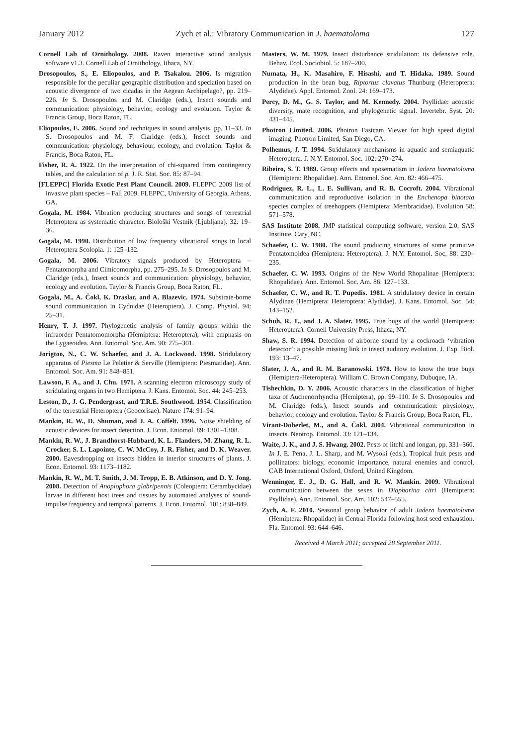January 2012 Zych et al.: Vibratory Communication in J. haematoloma 127
Cornell Lab of Ornithology. 2008. Raven interactive sound analysis software v1.3. Cornell Lab of Ornithology, Ithaca, NY.
Drosopoulos, S., E. Eliopoulos, and P. Tsakalou. 2006. Is migration responsible for the peculiar geographic distribution and speciation based on acoustic divergence of two cicadas in the Aegean Archipelago?, pp. 219–226. In S. Drosopoulos and M. Claridge (eds.), Insect sounds and communication: physiology, behavior, ecology and evolution. Taylor & Francis Group, Boca Raton, FL.
Eliopoulos, E. 2006. Sound and techniques in sound analysis, pp. 11–33. In S. Drosopoulos and M. F. Claridge (eds.), Insect sounds and communication: physiology, behaviour, ecology, and evolution. Taylor & Francis, Boca Raton, FL.
Fisher, R. A. 1922. On the interpretation of chi-squared from contingency tables, and the calculation of p. J. R. Stat. Soc. 85: 87–94.
[FLEPPC] Florida Exotic Pest Plant Council. 2009. FLEPPC 2009 list of invasive plant species – Fall 2009. FLEPPC, University of Georgia, Athens, GA.
Gogala, M. 1984. Vibration producing structures and songs of terrestrial Heteroptera as systematic character. Biološki Vestnik (Ljubljana). 32: 19–36.
Gogala, M. 1990. Distribution of low frequency vibrational songs in local Heteroptera Scolopia. 1: 125–132.
Gogala, M. 2006. Vibratory signals produced by Heteroptera – Pentatomorpha and Cimicomorpha, pp. 275–295. In S. Drosopoulos and M. Claridge (eds.), Insect sounds and communication: physiology, behavior, ecology and evolution. Taylor & Francis Group, Boca Raton, FL.
Gogala, M., A. Čokl, K. Draslar, and A. Blazevic. 1974. Substrate-borne sound communication in Cydnidae (Heteroptera). J. Comp. Physiol. 94: 25–31.
Henry, T. J. 1997. Phylogenetic analysis of family groups within the infraorder Pentatomomorpha (Hemiptera: Heteroptera), with emphasis on the Lygaeoidea. Ann. Entomol. Soc. Am. 90: 275–301.
Jorigtoo, N., C. W. Schaefer, and J. A. Lockwood. 1998. Stridulatory apparatus of Piesma Le Peletier & Serville (Hemiptera: Piesmatidae). Ann. Entomol. Soc. Am. 91: 848–851.
Lawson, F. A., and J. Chu. 1971. A scanning electron microscopy study of stridulating organs in two Hemiptera. J. Kans. Entomol. Soc. 44: 245–253.
Leston, D., J. G. Pendergrast, and T.R.E. Southwood. 1954. Classification of the terrestrial Heteroptera (Geocorisae). Nature 174: 91–94.
Mankin, R. W., D. Shuman, and J. A. Coffelt. 1996. Noise shielding of acoustic devices for insect detection. J. Econ. Entomol. 89: 1301–1308.
Mankin, R. W., J. Brandhorst-Hubbard, K. L. Flanders, M. Zhang, R. L. Crocker, S. L. Lapointe, C. W. McCoy, J. R. Fisher, and D. K. Weaver. 2000. Eavesdropping on insects hidden in interior structures of plants. J. Econ. Entomol. 93: 1173–1182.
Mankin, R. W., M. T. Smith, J. M. Tropp, E. B. Atkinson, and D. Y. Jong. 2008. Detection of Anoplophora glabripennis (Coleoptera: Cerambycidae) larvae in different host trees and tissues by automated analyses of sound-impulse frequency and temporal patterns. J. Econ. Entomol. 101: 838–849.
Masters, W. M. 1979. Insect disturbance stridulation: its defensive role. Behav. Ecol. Sociobiol. 5: 187–200.
Numata, H., K. Masahiro, F. Hisashi, and T. Hidaka. 1989. Sound production in the bean bug, Riptortus clavatus Thunburg (Heteroptera: Alydidae). Appl. Entomol. Zool. 24: 169–173.
Percy, D. M., G. S. Taylor, and M. Kennedy. 2004. Psyllidae: acoustic diversity, mate recognition, and phylogenetic signal. Invertebr. Syst. 20: 431–445.
Photron Limited. 2006. Photron Fastcam Viewer for high speed digital imaging. Photron Limited, San Diego, CA.
Polhemus, J. T. 1994. Stridulatory mechanisms in aquatic and semiaquatic Heteroptera. J. N.Y. Entomol. Soc. 102: 270–274.
Ribeiro, S. T. 1989. Group effects and aposematism in Jadera haematoloma (Hemiptera: Rhopalidae). Ann. Entomol. Soc. Am. 82: 466–475.
Rodriguez, R. L., L. E. Sullivan, and R. B. Cocroft. 2004. Vibrational communication and reproductive isolation in the Enchenopa binotata species complex of treehoppers (Hemiptera: Membracidae). Evolution 58: 571–578.
SAS Institute 2008. JMP statistical computing software, version 2.0. SAS Institute, Cary, NC.
Schaefer, C. W. 1980. The sound producing structures of some primitive Pentatomoidea (Hemiptera: Heteroptera). J. N.Y. Entomol. Soc. 88: 230–235.
Schaefer, C. W. 1993. Origins of the New World Rhopalinae (Hemiptera: Rhopalidae). Ann. Entomol. Soc. Am. 86: 127–133.
Schaefer, C. W., and R. T. Pupedis. 1981. A stridulatory device in certain Alydinae (Hemiptera: Heteroptera: Alydidae). J. Kans. Entomol. Soc. 54: 143–152.
Schuh, R. T., and J. A. Slater. 1995. True bugs of the world (Hemiptera: Heteroptera). Cornell University Press, Ithaca, NY.
Shaw, S. R. 1994. Detection of airborne sound by a cockroach ‘vibration detector’: a possible missing link in insect auditory evolution. J. Exp. Biol. 193: 13–47.
Slater, J. A., and R. M. Baranowski. 1978. How to know the true bugs (Hemiptera-Heteroptera). William C. Brown Company, Dubuque, IA.
Tishechkin, D. Y. 2006. Acoustic characters in the classification of higher taxa of Auchenorrhyncha (Hemiptera), pp. 99–110. In S. Drosopoulos and M. Claridge (eds.), Insect sounds and communication: physiology, behavior, ecology and evolution. Taylor & Francis Group, Boca Raton, FL.
Virant-Doberlet, M., and A. Čokl. 2004. Vibrational communication in insects. Neotrop. Entomol. 33: 121–134.
Waite, J. K., and J. S. Hwang. 2002. Pests of litchi and longan, pp. 331–360. In J. E. Pena, J. L. Sharp, and M. Wysoki (eds.), Tropical fruit pests and pollinators: biology, economic importance, natural enemies and control. CAB International Oxford, Oxford, United Kingdom.
Wenninger, E. J., D. G. Hall, and R. W. Mankin. 2009. Vibrational communication between the sexes in Diaphorina citri (Hemiptera: Psyllidae). Ann. Entomol. Soc. Am. 102: 547–555.
Zych, A. F. 2010. Seasonal group behavior of adult Jadera haematoloma (Hemiptera: Rhopalidae) in Central Florida following host seed exhaustion. Fla. Entomol. 93: 644–646.
Received 4 March 2011; accepted 28 September 2011.